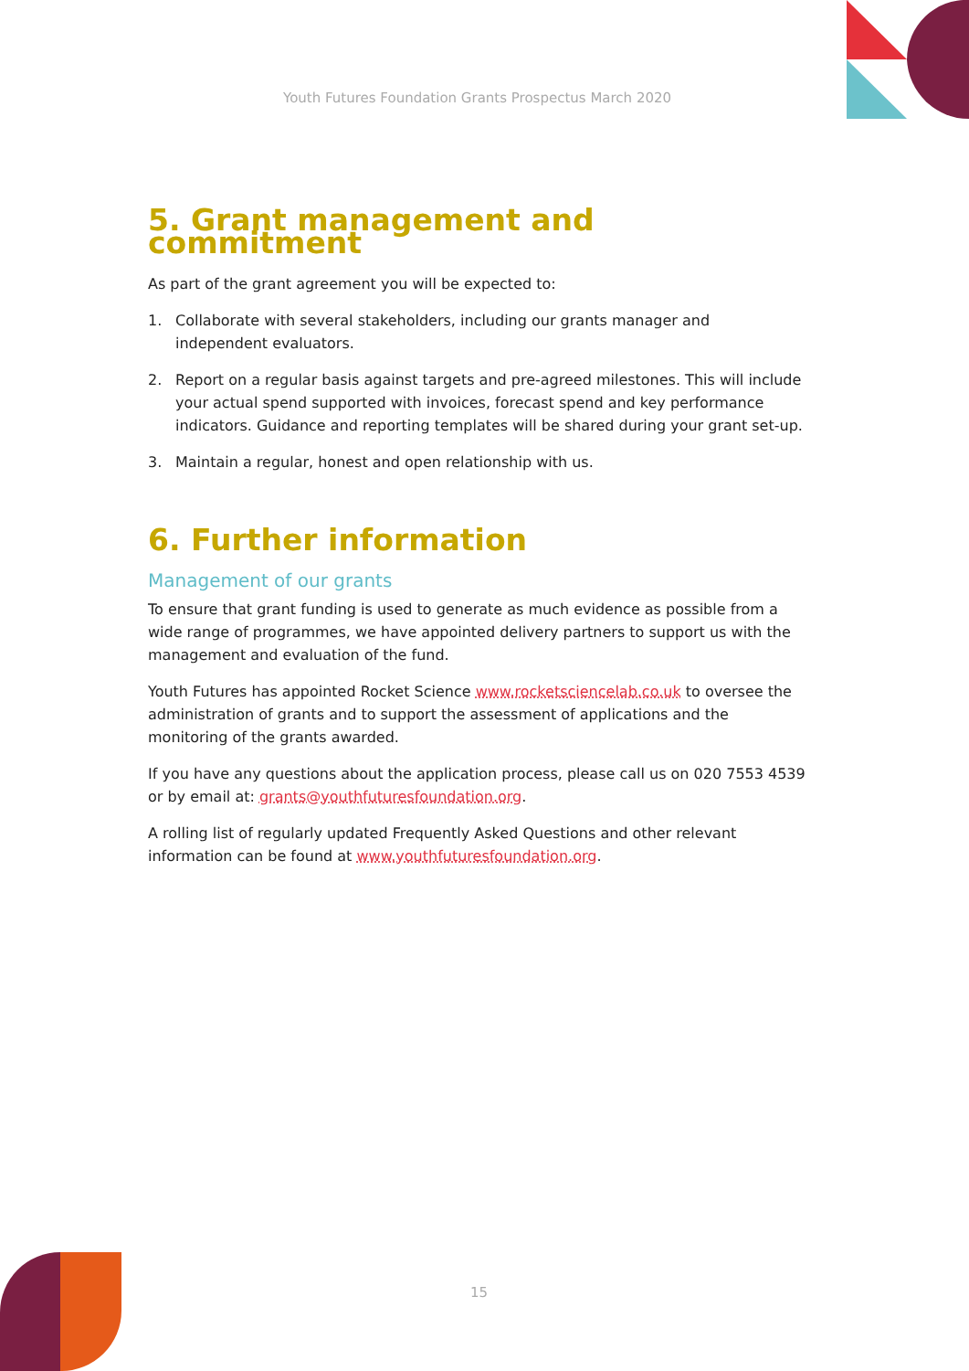Youth Futures Foundation Grants Prospectus March 2020
5. Grant management and commitment
As part of the grant agreement you will be expected to:
1. Collaborate with several stakeholders, including our grants manager and independent evaluators.
2. Report on a regular basis against targets and pre-agreed milestones. This will include your actual spend supported with invoices, forecast spend and key performance indicators. Guidance and reporting templates will be shared during your grant set-up.
3. Maintain a regular, honest and open relationship with us.
6. Further information
Management of our grants
To ensure that grant funding is used to generate as much evidence as possible from a wide range of programmes, we have appointed delivery partners to support us with the management and evaluation of the fund.
Youth Futures has appointed Rocket Science www.rocketsciencelab.co.uk to oversee the administration of grants and to support the assessment of applications and the monitoring of the grants awarded.
If you have any questions about the application process, please call us on 020 7553 4539 or by email at: grants@youthfuturesfoundation.org.
A rolling list of regularly updated Frequently Asked Questions and other relevant information can be found at www.youthfuturesfoundation.org.
15